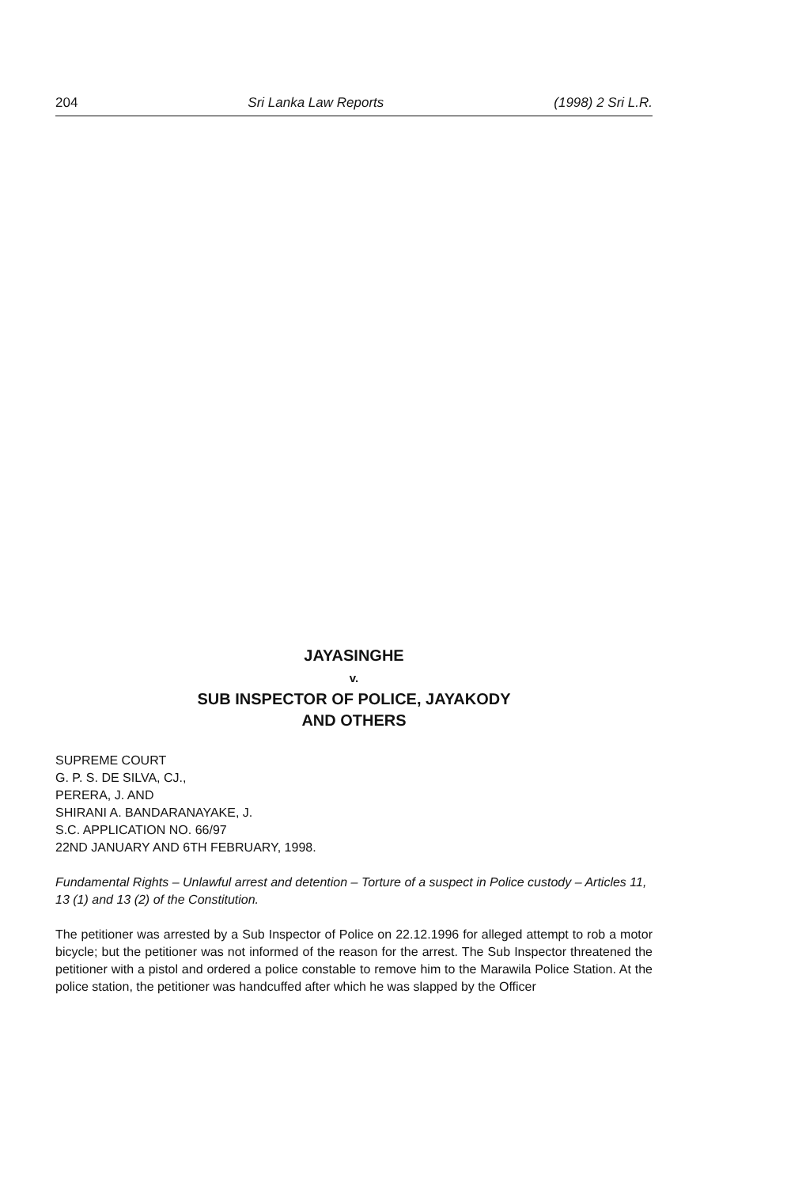204 Sri Lanka Law Reports (1998) 2 Sri L.R.
JAYASINGHE
v.
SUB INSPECTOR OF POLICE, JAYAKODY
AND OTHERS
SUPREME COURT
G. P. S. DE SILVA, CJ.,
PERERA, J. AND
SHIRANI A. BANDARANAYAKE, J.
S.C. APPLICATION NO. 66/97
22ND JANUARY AND 6TH FEBRUARY, 1998.
Fundamental Rights – Unlawful arrest and detention – Torture of a suspect in Police custody – Articles 11, 13 (1) and 13 (2) of the Constitution.
The petitioner was arrested by a Sub Inspector of Police on 22.12.1996 for alleged attempt to rob a motor bicycle; but the petitioner was not informed of the reason for the arrest. The Sub Inspector threatened the petitioner with a pistol and ordered a police constable to remove him to the Marawila Police Station. At the police station, the petitioner was handcuffed after which he was slapped by the Officer